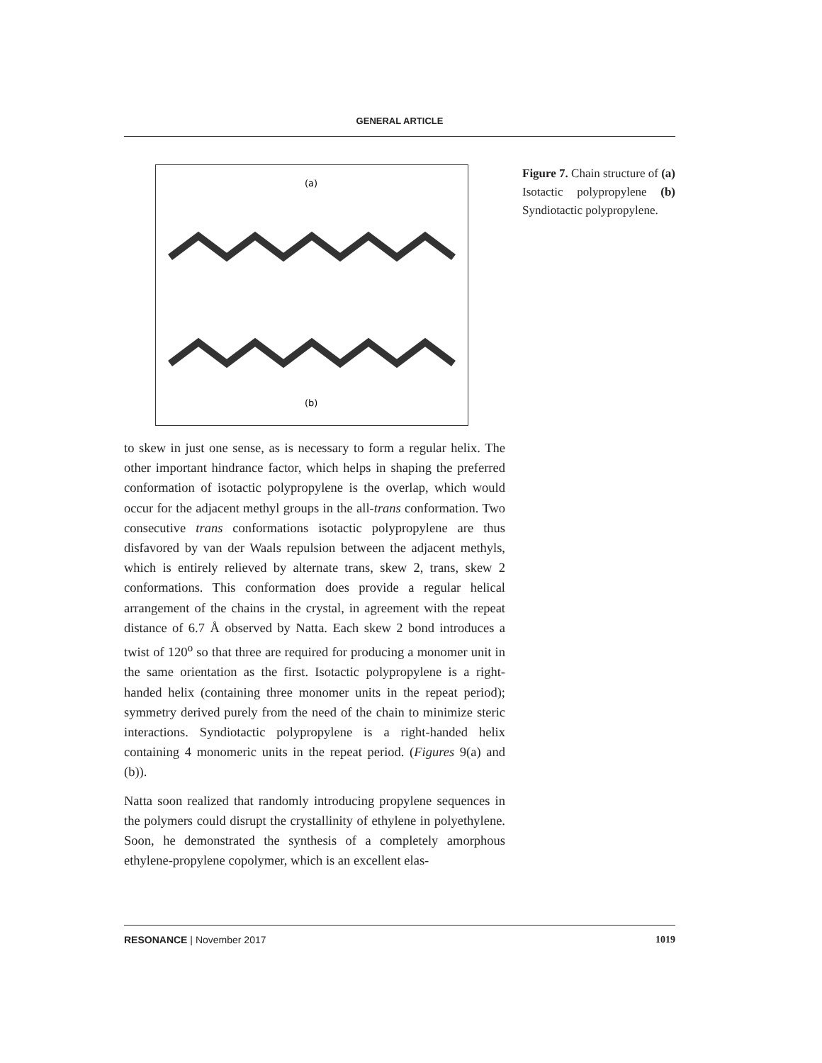GENERAL ARTICLE
(a)
(b)
Figure 7. Chain structure of (a) Isotactic polypropylene (b) Syndiotactic polypropylene.
to skew in just one sense, as is necessary to form a regular helix. The other important hindrance factor, which helps in shaping the preferred conformation of isotactic polypropylene is the overlap, which would occur for the adjacent methyl groups in the all-trans conformation. Two consecutive trans conformations isotactic polypropylene are thus disfavored by van der Waals repulsion between the adjacent methyls, which is entirely relieved by alternate trans, skew 2, trans, skew 2 conformations. This conformation does provide a regular helical arrangement of the chains in the crystal, in agreement with the repeat distance of 6.7 Å observed by Natta. Each skew 2 bond introduces a twist of 120<sup>o</sup> so that three are required for producing a monomer unit in the same orientation as the first. Isotactic polypropylene is a right-handed helix (containing three monomer units in the repeat period); symmetry derived purely from the need of the chain to minimize steric interactions. Syndiotactic polypropylene is a right-handed helix containing 4 monomeric units in the repeat period. (Figures 9(a) and (b)).
Natta soon realized that randomly introducing propylene sequences in the polymers could disrupt the crystallinity of ethylene in polyethylene. Soon, he demonstrated the synthesis of a completely amorphous ethylene-propylene copolymer, which is an excellent elas-
RESONANCE | November 2017 1019